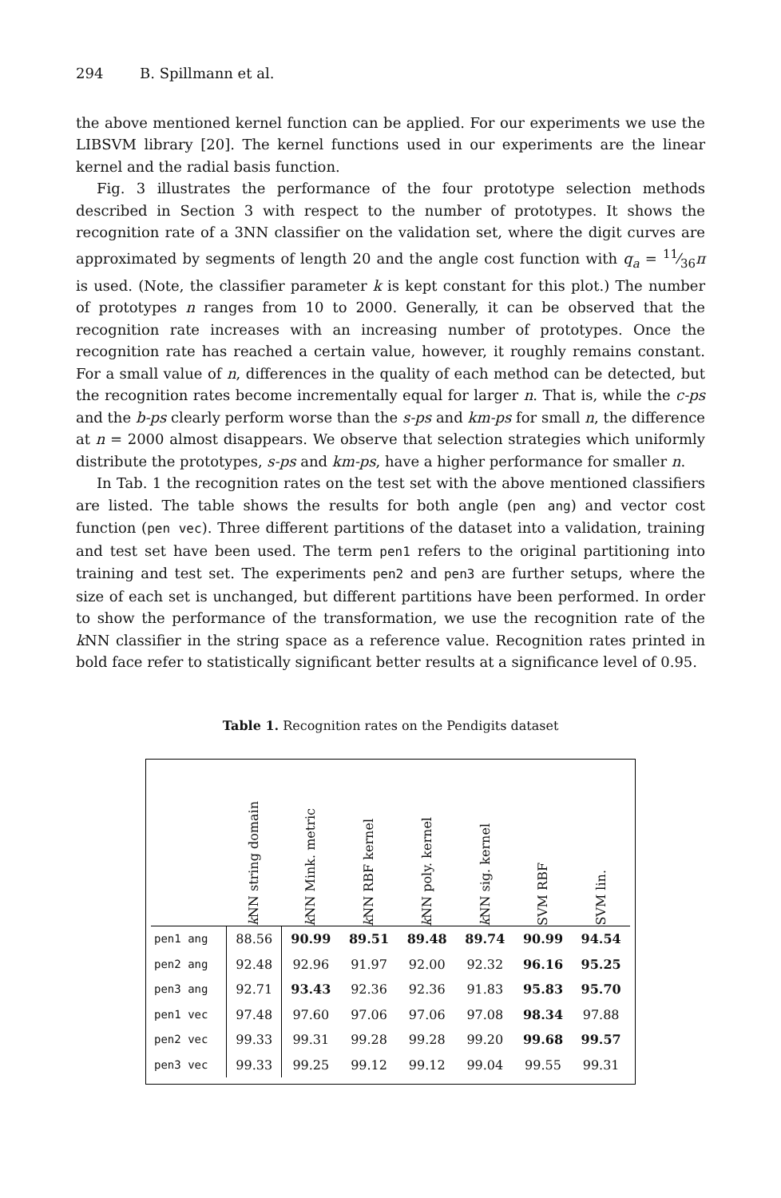294 B. Spillmann et al.
the above mentioned kernel function can be applied. For our experiments we use the LIBSVM library [20]. The kernel functions used in our experiments are the linear kernel and the radial basis function.
Fig. 3 illustrates the performance of the four prototype selection methods described in Section 3 with respect to the number of prototypes. It shows the recognition rate of a 3NN classifier on the validation set, where the digit curves are approximated by segments of length 20 and the angle cost function with q<sub>a</sub> = 11⁄36π is used. (Note, the classifier parameter k is kept constant for this plot.) The number of prototypes n ranges from 10 to 2000. Generally, it can be observed that the recognition rate increases with an increasing number of prototypes. Once the recognition rate has reached a certain value, however, it roughly remains constant. For a small value of n, differences in the quality of each method can be detected, but the recognition rates become incrementally equal for larger n. That is, while the c-ps and the b-ps clearly perform worse than the s-ps and km-ps for small n, the difference at n = 2000 almost disappears. We observe that selection strategies which uniformly distribute the prototypes, s-ps and km-ps, have a higher performance for smaller n.
In Tab. 1 the recognition rates on the test set with the above mentioned classifiers are listed. The table shows the results for both angle (pen ang) and vector cost function (pen vec). Three different partitions of the dataset into a validation, training and test set have been used. The term pen1 refers to the original partitioning into training and test set. The experiments pen2 and pen3 are further setups, where the size of each set is unchanged, but different partitions have been performed. In order to show the performance of the transformation, we use the recognition rate of the k NN classifier in the string space as a reference value. Recognition rates printed in bold face refer to statistically significant better results at a significance level of 0.95.
Table 1. Recognition rates on the Pendigits dataset
| | k NN string domain | k NN Mink. metric | k NN RBF kernel | k NN poly. kernel | k NN sig. kernel | SVM RBF | SVM lin. |
| --- | --- | --- | --- | --- | --- | --- | --- |
| pen1 ang | 88.56 | 90.99 | 89.51 | 89.48 | 89.74 | 90.99 | 94.54 |
| pen2 ang | 92.48 | 92.96 | 91.97 | 92.00 | 92.32 | 96.16 | 95.25 |
| pen3 ang | 92.71 | 93.43 | 92.36 | 92.36 | 91.83 | 95.83 | 95.70 |
| pen1 vec | 97.48 | 97.60 | 97.06 | 97.06 | 97.08 | 98.34 | 97.88 |
| pen2 vec | 99.33 | 99.31 | 99.28 | 99.28 | 99.20 | 99.68 | 99.57 |
| pen3 vec | 99.33 | 99.25 | 99.12 | 99.12 | 99.04 | 99.55 | 99.31 |